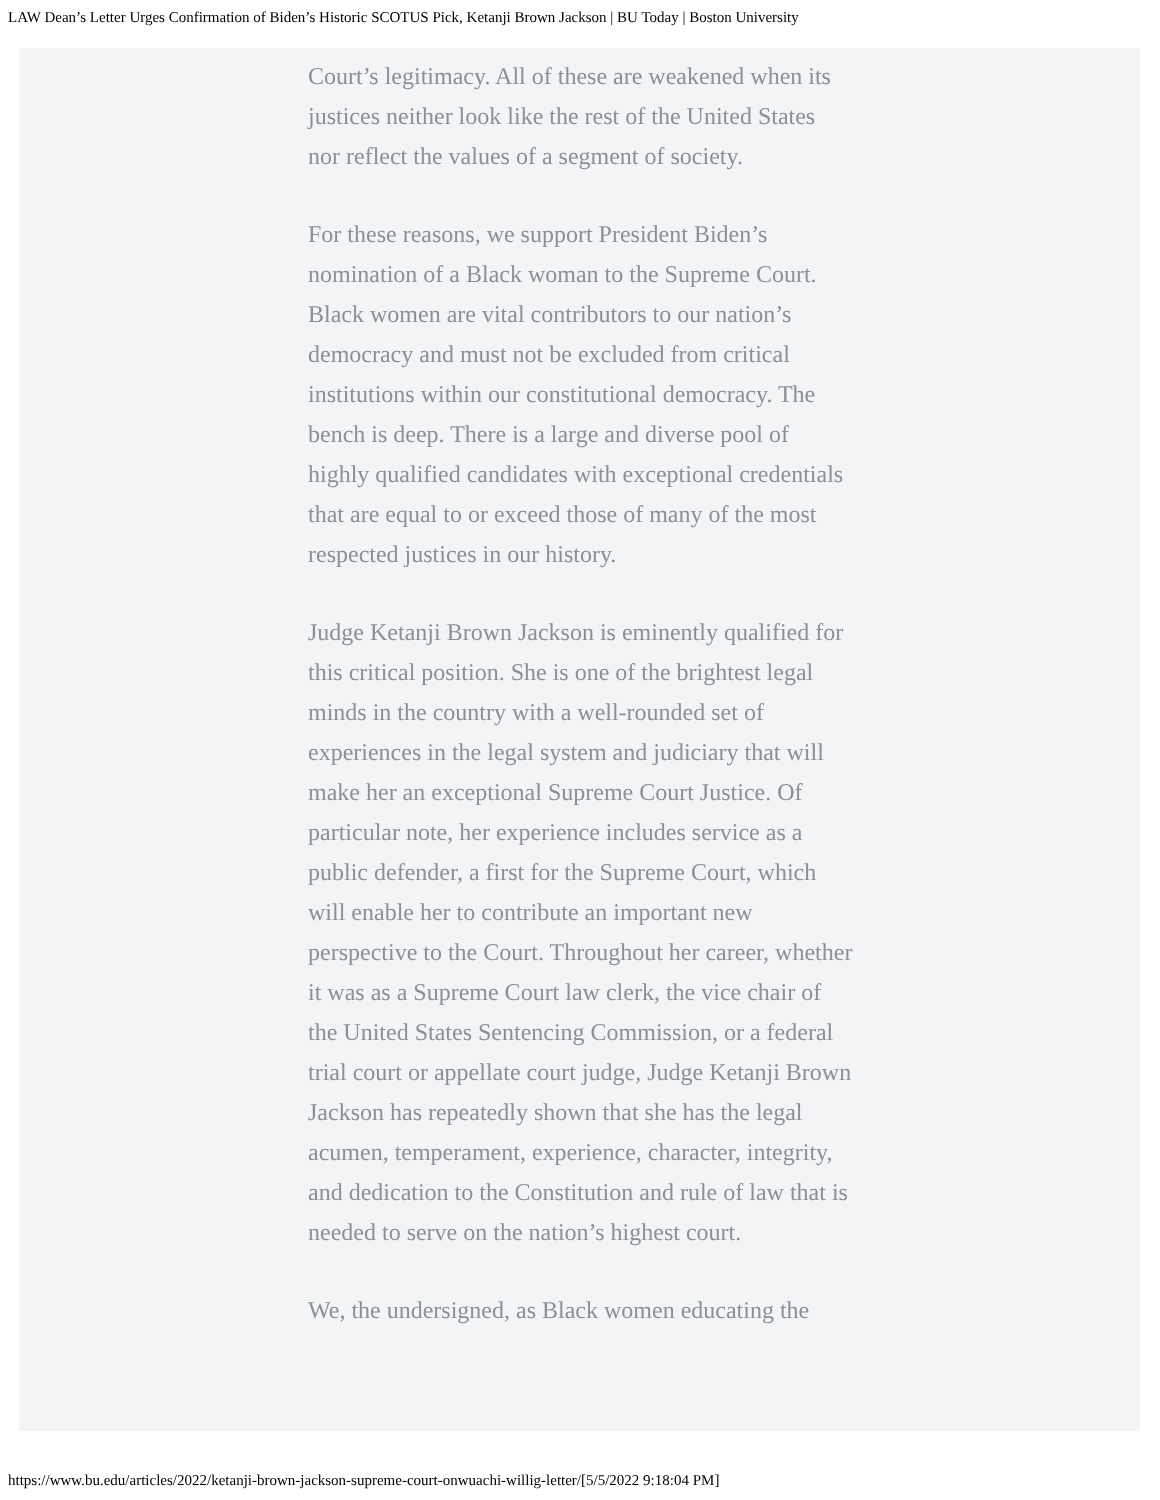LAW Dean’s Letter Urges Confirmation of Biden’s Historic SCOTUS Pick, Ketanji Brown Jackson | BU Today | Boston University
Court’s legitimacy. All of these are weakened when its justices neither look like the rest of the United States nor reflect the values of a segment of society.
For these reasons, we support President Biden’s nomination of a Black woman to the Supreme Court. Black women are vital contributors to our nation’s democracy and must not be excluded from critical institutions within our constitutional democracy. The bench is deep. There is a large and diverse pool of highly qualified candidates with exceptional credentials that are equal to or exceed those of many of the most respected justices in our history.
Judge Ketanji Brown Jackson is eminently qualified for this critical position. She is one of the brightest legal minds in the country with a well-rounded set of experiences in the legal system and judiciary that will make her an exceptional Supreme Court Justice. Of particular note, her experience includes service as a public defender, a first for the Supreme Court, which will enable her to contribute an important new perspective to the Court. Throughout her career, whether it was as a Supreme Court law clerk, the vice chair of the United States Sentencing Commission, or a federal trial court or appellate court judge, Judge Ketanji Brown Jackson has repeatedly shown that she has the legal acumen, temperament, experience, character, integrity, and dedication to the Constitution and rule of law that is needed to serve on the nation’s highest court.
We, the undersigned, as Black women educating the
https://www.bu.edu/articles/2022/ketanji-brown-jackson-supreme-court-onwuachi-willig-letter/[5/5/2022 9:18:04 PM]